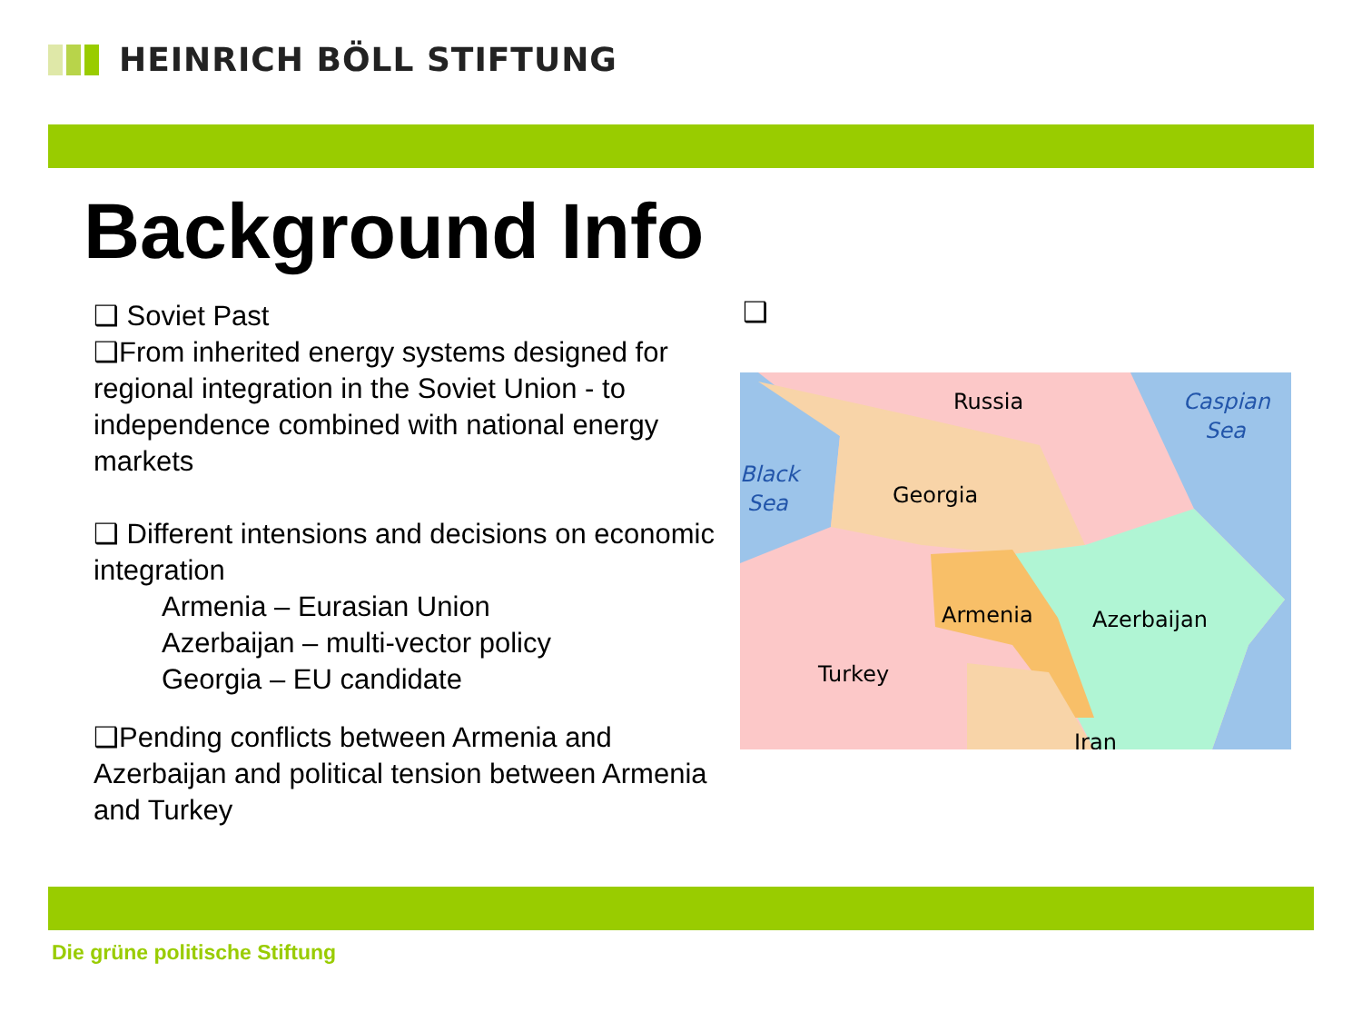HEINRICH BÖLL STIFTUNG
Background Info
❑ Soviet Past
❑From inherited energy systems designed for regional integration in the Soviet Union - to independence combined with national energy markets
❑ Different intensions and decisions on economic integration
Armenia – Eurasian Union
Azerbaijan – multi-vector policy
Georgia – EU candidate
❑Pending conflicts between Armenia and Azerbaijan and political tension between Armenia and Turkey
❑
Russia
Georgia
Armenia
Azerbaijan
Turkey
Iran
Caspian
Sea
Black
Sea
Die grüne politische Stiftung